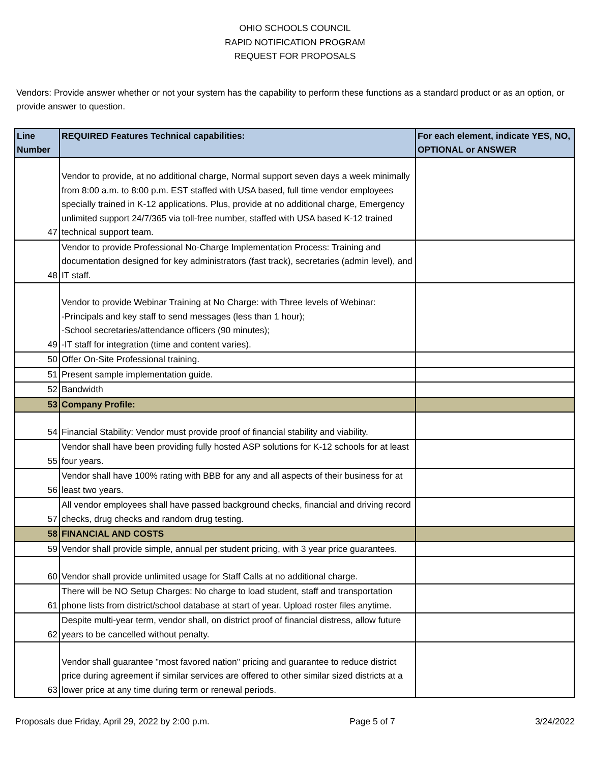OHIO SCHOOLS COUNCIL
RAPID NOTIFICATION PROGRAM
REQUEST FOR PROPOSALS
Vendors: Provide answer whether or not your system has the capability to perform these functions as a standard product or as an option, or provide answer to question.
| Line Number | REQUIRED Features Technical capabilities: | For each element, indicate YES, NO, OPTIONAL or ANSWER |
| --- | --- | --- |
| 47 | Vendor to provide, at no additional charge, Normal support seven days a week minimally from 8:00 a.m. to 8:00 p.m. EST staffed with USA based, full time vendor employees specially trained in K-12 applications. Plus, provide at no additional charge, Emergency unlimited support 24/7/365 via toll-free number, staffed with USA based K-12 trained technical support team. | |
| 48 | Vendor to provide Professional No-Charge Implementation Process: Training and documentation designed for key administrators (fast track), secretaries (admin level), and IT staff. | |
| 49 | Vendor to provide Webinar Training at No Charge: with Three levels of Webinar: -Principals and key staff to send messages (less than 1 hour); -School secretaries/attendance officers (90 minutes); -IT staff for integration (time and content varies). | |
| 50 | Offer On-Site Professional training. | |
| 51 | Present sample implementation guide. | |
| 52 | Bandwidth | |
| 53 | Company Profile: | |
| 54 | Financial Stability: Vendor must provide proof of financial stability and viability. | |
| 55 | Vendor shall have been providing fully hosted ASP solutions for K-12 schools for at least four years. | |
| 56 | Vendor shall have 100% rating with BBB for any and all aspects of their business for at least two years. | |
| 57 | All vendor employees shall have passed background checks, financial and driving record checks, drug checks and random drug testing. | |
| 58 | FINANCIAL AND COSTS | |
| 59 | Vendor shall provide simple, annual per student pricing, with 3 year price guarantees. | |
| 60 | Vendor shall provide unlimited usage for Staff Calls at no additional charge. | |
| 61 | There will be NO Setup Charges: No charge to load student, staff and transportation phone lists from district/school database at start of year. Upload roster files anytime. | |
| 62 | Despite multi-year term, vendor shall, on district proof of financial distress, allow future years to be cancelled without penalty. | |
| 63 | Vendor shall guarantee "most favored nation" pricing and guarantee to reduce district price during agreement if similar services are offered to other similar sized districts at a lower price at any time during term or renewal periods. | |
Proposals due Friday, April 29, 2022 by 2:00 p.m. Page 5 of 7 3/24/2022